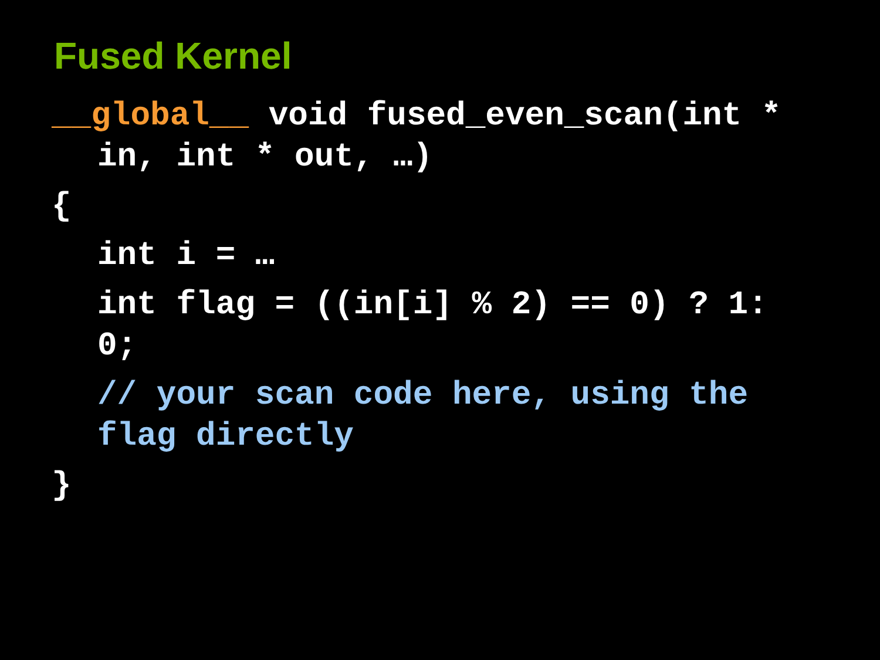Fused Kernel
__global__ void fused_even_scan(int *
in, int * out, …)
{
int i = …
int flag = ((in[i] % 2) == 0) ? 1:
0;
// your scan code here, using the
flag directly
}